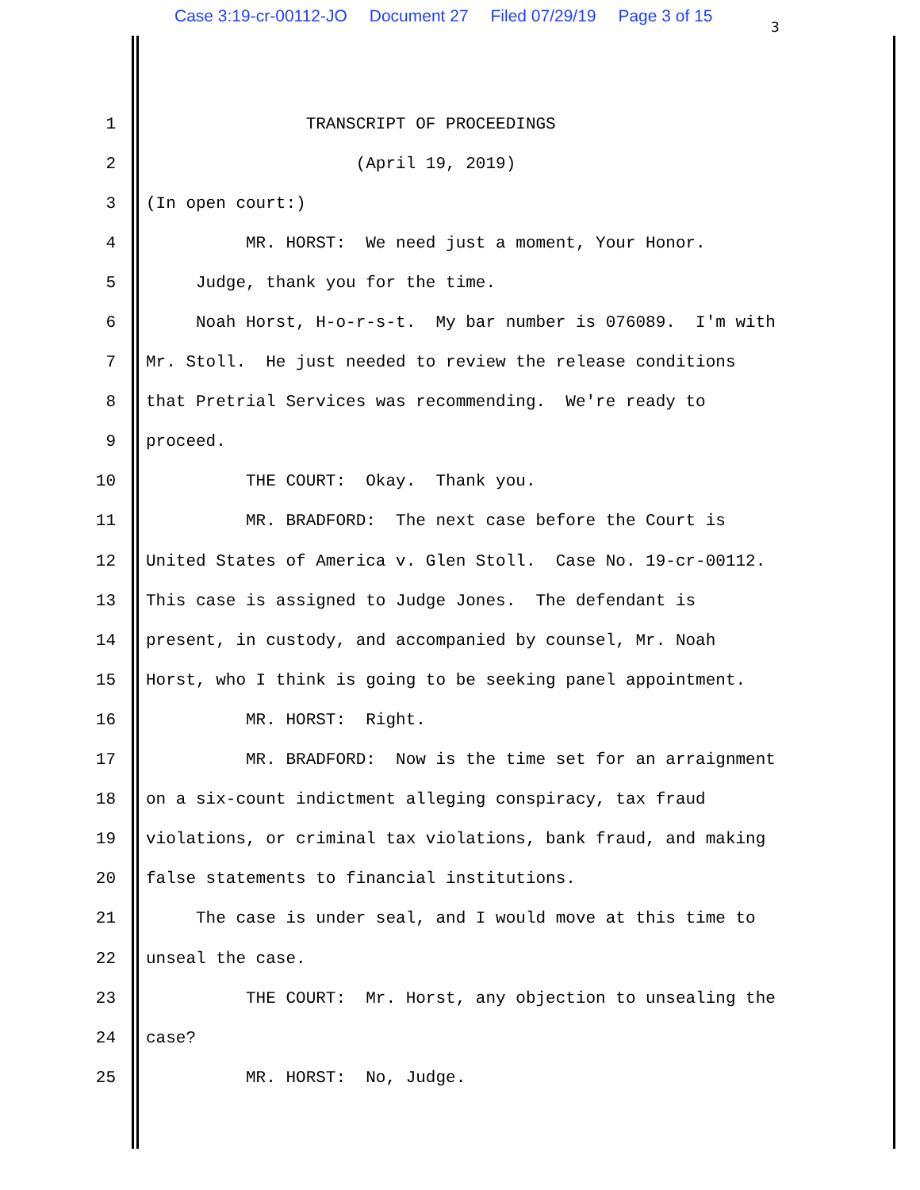Case 3:19-cr-00112-JO Document 27 Filed 07/29/19 Page 3 of 15
3
1
TRANSCRIPT OF PROCEEDINGS
2
(April 19, 2019)
3
(In open court:)
4
MR. HORST: We need just a moment, Your Honor.
5
Judge, thank you for the time.
6
Noah Horst, H-o-r-s-t. My bar number is 076089. I'm with
7
Mr. Stoll. He just needed to review the release conditions
8
that Pretrial Services was recommending. We're ready to
9
proceed.
10
THE COURT: Okay. Thank you.
11
MR. BRADFORD: The next case before the Court is
12
United States of America v. Glen Stoll. Case No. 19-cr-00112.
13
This case is assigned to Judge Jones. The defendant is
14
present, in custody, and accompanied by counsel, Mr. Noah
15
Horst, who I think is going to be seeking panel appointment.
16
MR. HORST: Right.
17
MR. BRADFORD: Now is the time set for an arraignment
18
on a six-count indictment alleging conspiracy, tax fraud
19
violations, or criminal tax violations, bank fraud, and making
20
false statements to financial institutions.
21
The case is under seal, and I would move at this time to
22
unseal the case.
23
THE COURT: Mr. Horst, any objection to unsealing the
24
case?
25
MR. HORST: No, Judge.